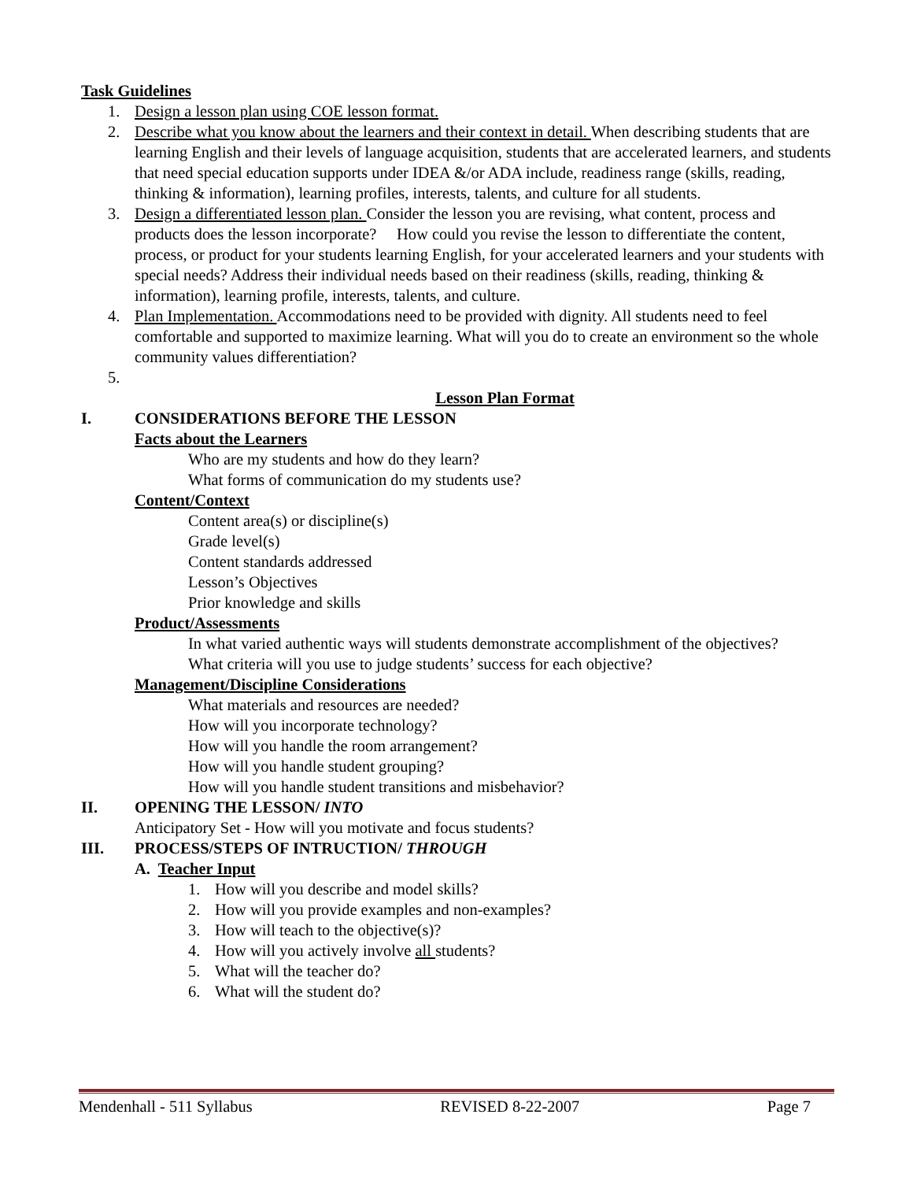Task Guidelines
1. Design a lesson plan using COE lesson format.
2. Describe what you know about the learners and their context in detail. When describing students that are learning English and their levels of language acquisition, students that are accelerated learners, and students that need special education supports under IDEA &/or ADA include, readiness range (skills, reading, thinking & information), learning profiles, interests, talents, and culture for all students.
3. Design a differentiated lesson plan. Consider the lesson you are revising, what content, process and products does the lesson incorporate? How could you revise the lesson to differentiate the content, process, or product for your students learning English, for your accelerated learners and your students with special needs? Address their individual needs based on their readiness (skills, reading, thinking & information), learning profile, interests, talents, and culture.
4. Plan Implementation. Accommodations need to be provided with dignity. All students need to feel comfortable and supported to maximize learning. What will you do to create an environment so the whole community values differentiation?
5.
Lesson Plan Format
I. CONSIDERATIONS BEFORE THE LESSON
Facts about the Learners
Who are my students and how do they learn?
What forms of communication do my students use?
Content/Context
Content area(s) or discipline(s)
Grade level(s)
Content standards addressed
Lesson’s Objectives
Prior knowledge and skills
Product/Assessments
In what varied authentic ways will students demonstrate accomplishment of the objectives?
What criteria will you use to judge students’ success for each objective?
Management/Discipline Considerations
What materials and resources are needed?
How will you incorporate technology?
How will you handle the room arrangement?
How will you handle student grouping?
How will you handle student transitions and misbehavior?
II. OPENING THE LESSON/ INTO
Anticipatory Set - How will you motivate and focus students?
III. PROCESS/STEPS OF INTRUCTION/ THROUGH
A. Teacher Input
1. How will you describe and model skills?
2. How will you provide examples and non-examples?
3. How will teach to the objective(s)?
4. How will you actively involve all students?
5. What will the teacher do?
6. What will the student do?
Mendenhall - 511 Syllabus REVISED 8-22-2007 Page 7